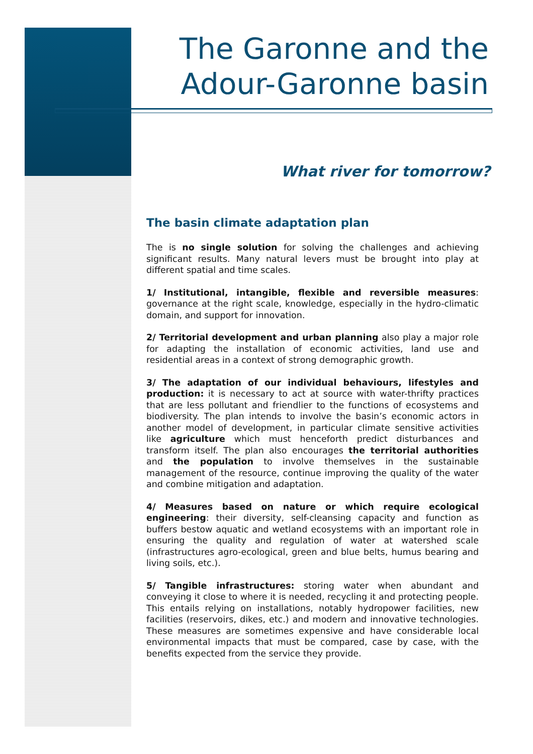The Garonne and the
Adour-Garonne basin
What river for tomorrow?
The basin climate adaptation plan
The is no single solution for solving the challenges and achieving significant results. Many natural levers must be brought into play at different spatial and time scales.
1/ Institutional, intangible, flexible and reversible measures: governance at the right scale, knowledge, especially in the hydro-climatic domain, and support for innovation.
2/ Territorial development and urban planning also play a major role for adapting the installation of economic activities, land use and residential areas in a context of strong demographic growth.
3/ The adaptation of our individual behaviours, lifestyles and production: it is necessary to act at source with water-thrifty practices that are less pollutant and friendlier to the functions of ecosystems and biodiversity. The plan intends to involve the basin’s economic actors in another model of development, in particular climate sensitive activities like agriculture which must henceforth predict disturbances and transform itself. The plan also encourages the territorial authorities and the population to involve themselves in the sustainable management of the resource, continue improving the quality of the water and combine mitigation and adaptation.
4/ Measures based on nature or which require ecological engineering: their diversity, self-cleansing capacity and function as buffers bestow aquatic and wetland ecosystems with an important role in ensuring the quality and regulation of water at watershed scale (infrastructures agro-ecological, green and blue belts, humus bearing and living soils, etc.).
5/ Tangible infrastructures: storing water when abundant and conveying it close to where it is needed, recycling it and protecting people. This entails relying on installations, notably hydropower facilities, new facilities (reservoirs, dikes, etc.) and modern and innovative technologies. These measures are sometimes expensive and have considerable local environmental impacts that must be compared, case by case, with the benefits expected from the service they provide.